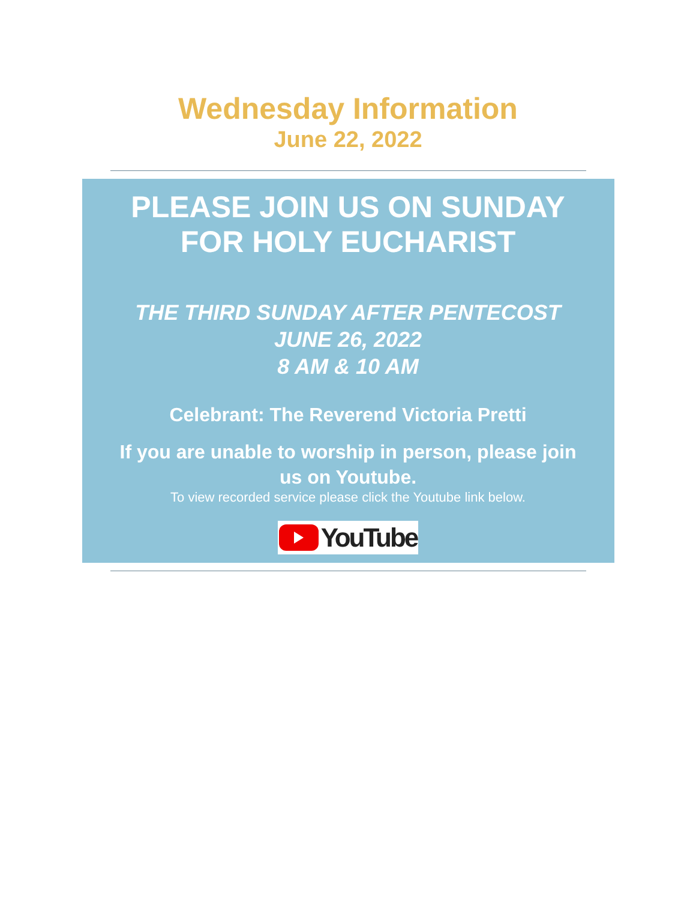Wednesday Information
June 22, 2022
PLEASE JOIN US ON SUNDAY
FOR HOLY EUCHARIST
THE THIRD SUNDAY AFTER PENTECOST
JUNE 26, 2022
8 AM & 10 AM
Celebrant: The Reverend Victoria Pretti
If you are unable to worship in person, please join
us on Youtube.
To view recorded service please click the Youtube link below.
YouTube